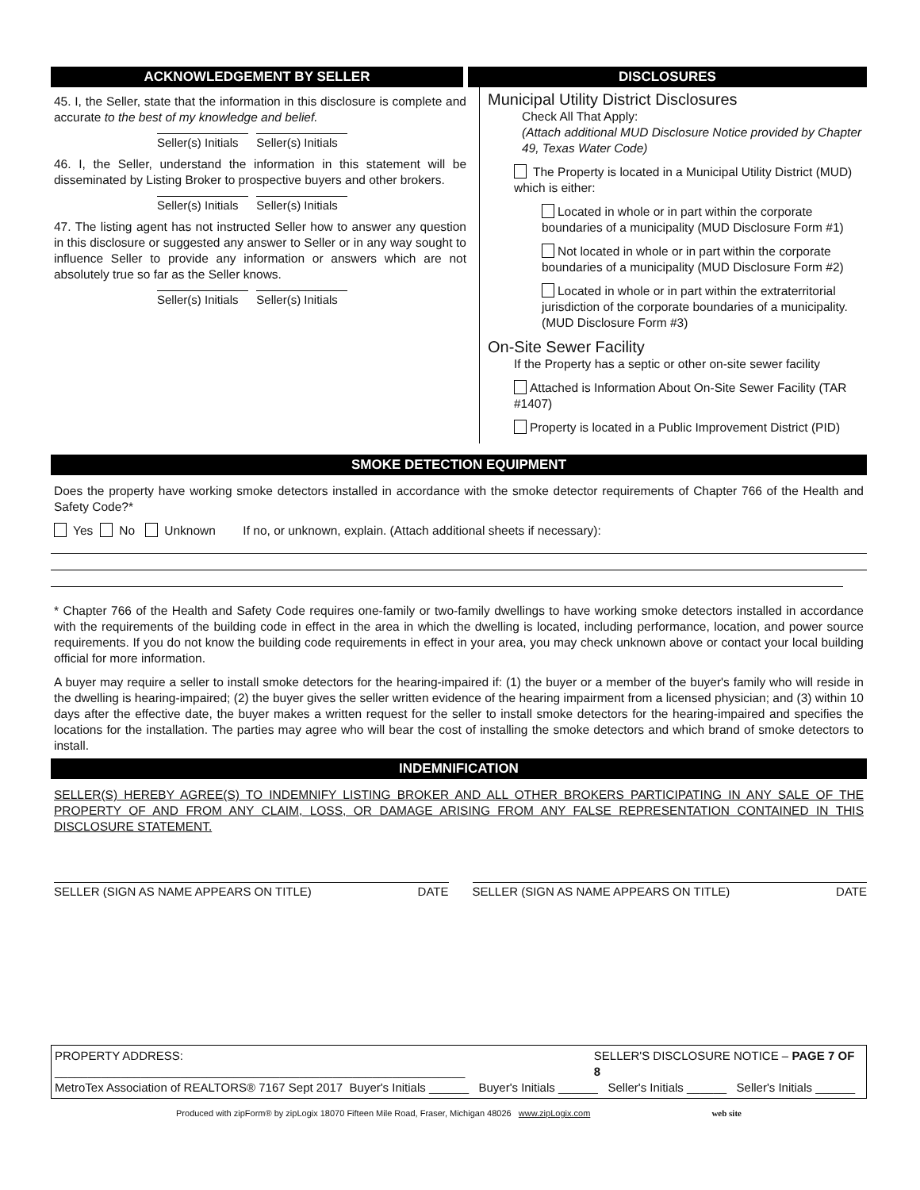ACKNOWLEDGEMENT BY SELLER DISCLOSURES
45. I, the Seller, state that the information in this disclosure is complete and accurate to the best of my knowledge and belief.
Seller(s) Initials Seller(s) Initials
46. I, the Seller, understand the information in this statement will be disseminated by Listing Broker to prospective buyers and other brokers.
Seller(s) Initials Seller(s) Initials
47. The listing agent has not instructed Seller how to answer any question in this disclosure or suggested any answer to Seller or in any way sought to influence Seller to provide any information or answers which are not absolutely true so far as the Seller knows.
Seller(s) Initials Seller(s) Initials
Municipal Utility District Disclosures
Check All That Apply:
(Attach additional MUD Disclosure Notice provided by Chapter 49, Texas Water Code)
The Property is located in a Municipal Utility District (MUD) which is either:
Located in whole or in part within the corporate boundaries of a municipality (MUD Disclosure Form #1)
Not located in whole or in part within the corporate boundaries of a municipality (MUD Disclosure Form #2)
Located in whole or in part within the extraterritorial jurisdiction of the corporate boundaries of a municipality. (MUD Disclosure Form #3)
On-Site Sewer Facility
If the Property has a septic or other on-site sewer facility
Attached is Information About On-Site Sewer Facility (TAR #1407)
Property is located in a Public Improvement District (PID)
SMOKE DETECTION EQUIPMENT
Does the property have working smoke detectors installed in accordance with the smoke detector requirements of Chapter 766 of the Health and Safety Code?*
Yes No Unknown If no, or unknown, explain. (Attach additional sheets if necessary):
* Chapter 766 of the Health and Safety Code requires one-family or two-family dwellings to have working smoke detectors installed in accordance with the requirements of the building code in effect in the area in which the dwelling is located, including performance, location, and power source requirements. If you do not know the building code requirements in effect in your area, you may check unknown above or contact your local building official for more information.
A buyer may require a seller to install smoke detectors for the hearing-impaired if: (1) the buyer or a member of the buyer's family who will reside in the dwelling is hearing-impaired; (2) the buyer gives the seller written evidence of the hearing impairment from a licensed physician; and (3) within 10 days after the effective date, the buyer makes a written request for the seller to install smoke detectors for the hearing-impaired and specifies the locations for the installation. The parties may agree who will bear the cost of installing the smoke detectors and which brand of smoke detectors to install.
INDEMNIFICATION
SELLER(S) HEREBY AGREE(S) TO INDEMNIFY LISTING BROKER AND ALL OTHER BROKERS PARTICIPATING IN ANY SALE OF THE PROPERTY OF AND FROM ANY CLAIM, LOSS, OR DAMAGE ARISING FROM ANY FALSE REPRESENTATION CONTAINED IN THIS DISCLOSURE STATEMENT.
SELLER (SIGN AS NAME APPEARS ON TITLE) DATE
SELLER (SIGN AS NAME APPEARS ON TITLE) DATE
PROPERTY ADDRESS: ______________________________________________________________ SELLER'S DISCLOSURE NOTICE – PAGE 7 OF 8
MetroTex Association of REALTORS® 7167 Sept 2017 Buyer's Initials ______ Buyer's Initials ______ Seller's Initials ______ Seller's Initials ______
Produced with zipForm® by zipLogix 18070 Fifteen Mile Road, Fraser, Michigan 48026 www.zipLogix.com web site